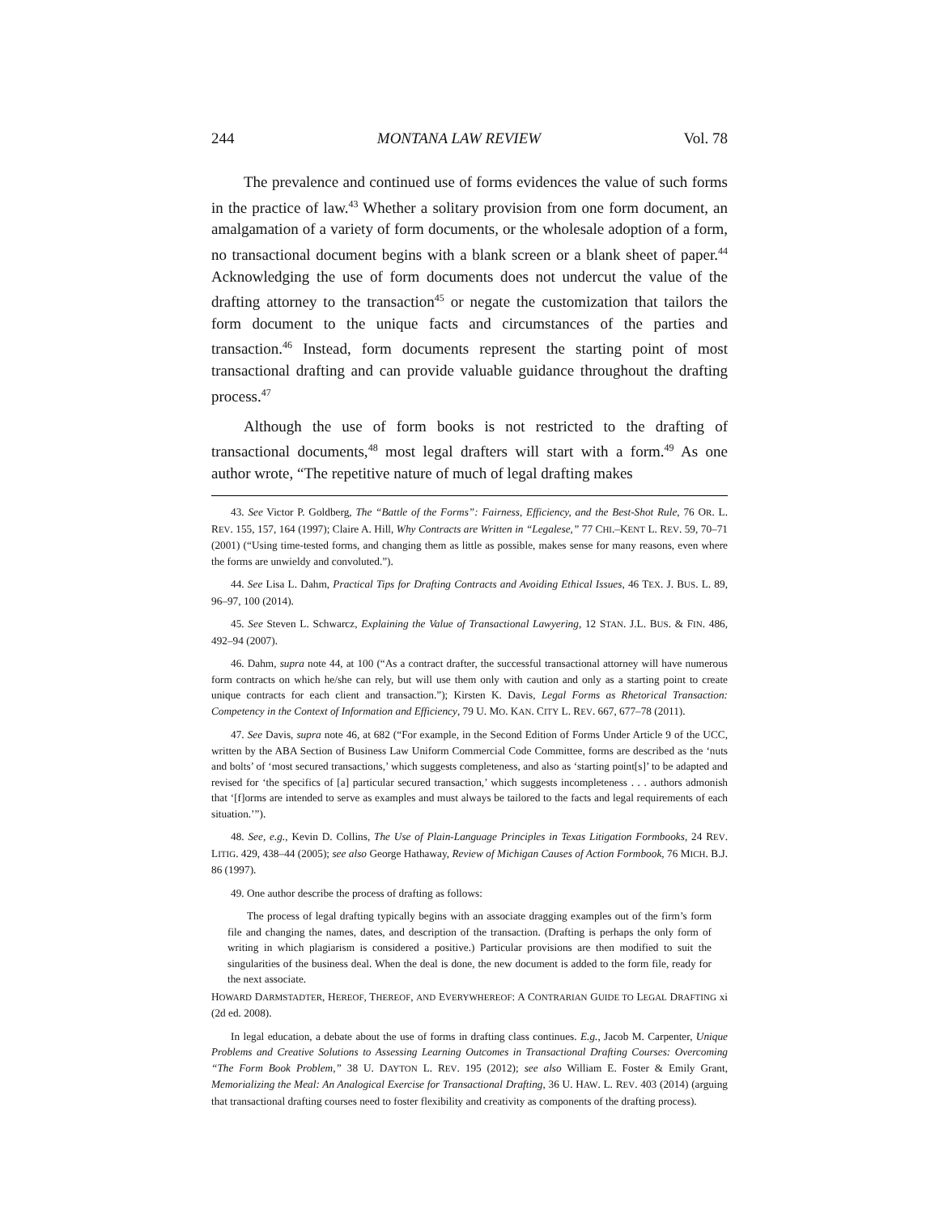244 MONTANA LAW REVIEW Vol. 78
The prevalence and continued use of forms evidences the value of such forms in the practice of law.<sup>43</sup> Whether a solitary provision from one form document, an amalgamation of a variety of form documents, or the wholesale adoption of a form, no transactional document begins with a blank screen or a blank sheet of paper.<sup>44</sup> Acknowledging the use of form documents does not undercut the value of the drafting attorney to the transaction<sup>45</sup> or negate the customization that tailors the form document to the unique facts and circumstances of the parties and transaction.<sup>46</sup> Instead, form documents represent the starting point of most transactional drafting and can provide valuable guidance throughout the drafting process.<sup>47</sup>
Although the use of form books is not restricted to the drafting of transactional documents,<sup>48</sup> most legal drafters will start with a form.<sup>49</sup> As one author wrote, “The repetitive nature of much of legal drafting makes
43. See Victor P. Goldberg, The “Battle of the Forms”: Fairness, Efficiency, and the Best-Shot Rule, 76 OR. L. REV. 155, 157, 164 (1997); Claire A. Hill, Why Contracts are Written in “Legalese,” 77 CHI.–KENT L. REV. 59, 70–71 (2001) (“Using time-tested forms, and changing them as little as possible, makes sense for many reasons, even where the forms are unwieldy and convoluted.”).
44. See Lisa L. Dahm, Practical Tips for Drafting Contracts and Avoiding Ethical Issues, 46 TEX. J. BUS. L. 89, 96–97, 100 (2014).
45. See Steven L. Schwarcz, Explaining the Value of Transactional Lawyering, 12 STAN. J.L. BUS. & FIN. 486, 492–94 (2007).
46. Dahm, supra note 44, at 100 (“As a contract drafter, the successful transactional attorney will have numerous form contracts on which he/she can rely, but will use them only with caution and only as a starting point to create unique contracts for each client and transaction.”); Kirsten K. Davis, Legal Forms as Rhetorical Transaction: Competency in the Context of Information and Efficiency, 79 U. MO. KAN. CITY L. REV. 667, 677–78 (2011).
47. See Davis, supra note 46, at 682 (“For example, in the Second Edition of Forms Under Article 9 of the UCC, written by the ABA Section of Business Law Uniform Commercial Code Committee, forms are described as the ‘nuts and bolts’ of ‘most secured transactions,’ which suggests completeness, and also as ‘starting point[s]’ to be adapted and revised for ‘the specifics of [a] particular secured transaction,’ which suggests incompleteness . . . authors admonish that ‘[f]orms are intended to serve as examples and must always be tailored to the facts and legal requirements of each situation.’”).
48. See, e.g., Kevin D. Collins, The Use of Plain-Language Principles in Texas Litigation Formbooks, 24 REV. LITIG. 429, 438–44 (2005); see also George Hathaway, Review of Michigan Causes of Action Formbook, 76 MICH. B.J. 86 (1997).
49. One author describe the process of drafting as follows:
The process of legal drafting typically begins with an associate dragging examples out of the firm’s form file and changing the names, dates, and description of the transaction. (Drafting is perhaps the only form of writing in which plagiarism is considered a positive.) Particular provisions are then modified to suit the singularities of the business deal. When the deal is done, the new document is added to the form file, ready for the next associate.
HOWARD DARMSTADTER, HEREOF, THEREOF, AND EVERYWHEREOF: A CONTRARIAN GUIDE TO LEGAL DRAFTING xi (2d ed. 2008).
In legal education, a debate about the use of forms in drafting class continues. E.g., Jacob M. Carpenter, Unique Problems and Creative Solutions to Assessing Learning Outcomes in Transactional Drafting Courses: Overcoming “The Form Book Problem,” 38 U. DAYTON L. REV. 195 (2012); see also William E. Foster & Emily Grant, Memorializing the Meal: An Analogical Exercise for Transactional Drafting, 36 U. HAW. L. REV. 403 (2014) (arguing that transactional drafting courses need to foster flexibility and creativity as components of the drafting process).